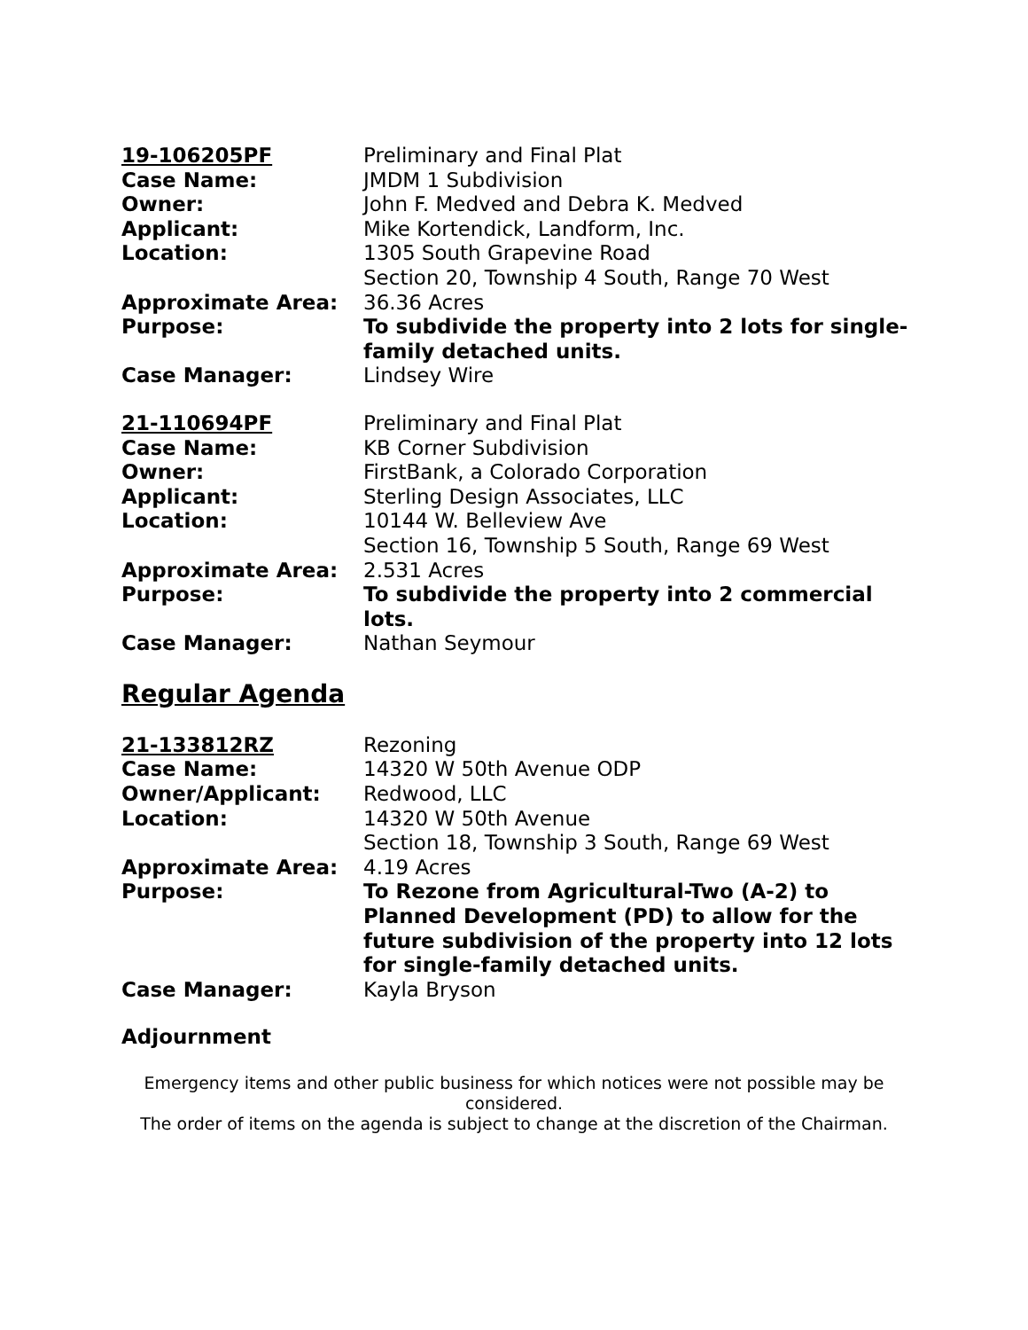| 19-106205PF | Preliminary and Final Plat |
| Case Name: | JMDM 1 Subdivision |
| Owner: | John F. Medved and Debra K. Medved |
| Applicant: | Mike Kortendick, Landform, Inc. |
| Location: | 1305 South Grapevine Road Section 20, Township 4 South, Range 70 West |
| Approximate Area: | 36.36 Acres |
| Purpose: | To subdivide the property into 2 lots for single-family detached units. |
| Case Manager: | Lindsey Wire |
| 21-110694PF | Preliminary and Final Plat |
| Case Name: | KB Corner Subdivision |
| Owner: | FirstBank, a Colorado Corporation |
| Applicant: | Sterling Design Associates, LLC |
| Location: | 10144 W. Belleview Ave Section 16, Township 5 South, Range 69 West |
| Approximate Area: | 2.531 Acres |
| Purpose: | To subdivide the property into 2 commercial lots. |
| Case Manager: | Nathan Seymour |
Regular Agenda
| 21-133812RZ | Rezoning |
| Case Name: | 14320 W 50th Avenue ODP |
| Owner/Applicant: | Redwood, LLC |
| Location: | 14320 W 50th Avenue Section 18, Township 3 South, Range 69 West |
| Approximate Area: | 4.19 Acres |
| Purpose: | To Rezone from Agricultural-Two (A-2) to Planned Development (PD) to allow for the future subdivision of the property into 12 lots for single-family detached units. |
| Case Manager: | Kayla Bryson |
Adjournment
Emergency items and other public business for which notices were not possible may be considered.
The order of items on the agenda is subject to change at the discretion of the Chairman.